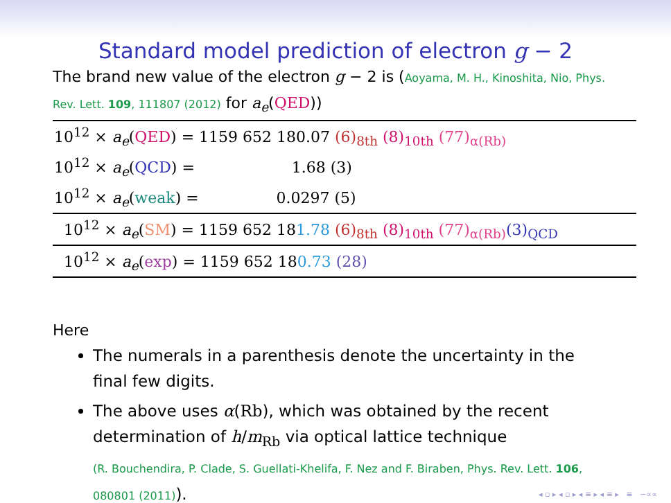Standard model prediction of electron g − 2
The brand new value of the electron g − 2 is (Aoyama, M. H., Kinoshita, Nio, Phys. Rev. Lett. 109, 111807 (2012) for a<sub>e</sub>(QED))
| 10<sup>12</sup> × a<sub>e</sub> ( QED ) = 1159 652 180.07 (6)<sub>8th</sub> (8)<sub>10th</sub> (77)<sub>α(Rb)</sub> |
| 10<sup>12</sup> × a<sub>e</sub> ( QCD ) = 1.68 (3) |
| 10<sup>12</sup> × a<sub>e</sub> ( weak ) = 0.0297 (5) |
| 10<sup>12</sup> × a<sub>e</sub> ( SM ) = 1159 652 18 1.78 (6)<sub>8th</sub> (8)<sub>10th</sub> (77)<sub>α(Rb)</sub> (3)<sub>QCD</sub> |
| 10<sup>12</sup> × a<sub>e</sub> ( exp ) = 1159 652 18 0.73 (28) |
Here
The numerals in a parenthesis denote the uncertainty in the final few digits.
The above uses α(Rb), which was obtained by the recent determination of h/m<sub>Rb</sub> via optical lattice technique
(R. Bouchendira, P. Clade, S. Guellati-Khelifa, F. Nez and F. Biraben, Phys. Rev. Lett. 106, 080801 (2011)).
◂ ▫ ▸ ◂ ▫ ▸ ◂ ≡ ▸ ◂ ≡ ▸ ≡ ∽∝∝